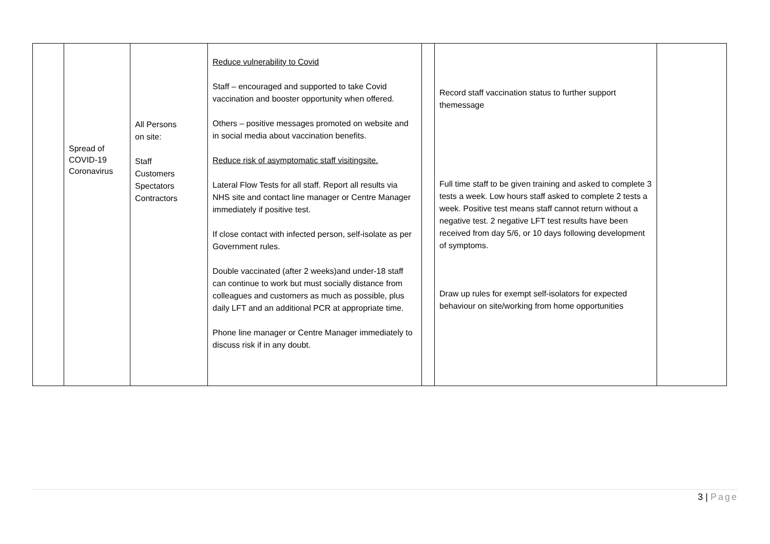| | Spread of COVID-19 Coronavirus | All Persons on site: Staff Customers Spectators Contractors | Reduce vulnerability to Covid Staff – encouraged and supported to take Covid vaccination and booster opportunity when offered. Others – positive messages promoted on website and in social media about vaccination benefits. Reduce risk of asymptomatic staff visitingsite. Lateral Flow Tests for all staff. Report all results via NHS site and contact line manager or Centre Manager immediately if positive test. If close contact with infected person, self-isolate as per Government rules. Double vaccinated (after 2 weeks)and under-18 staff can continue to work but must socially distance from colleagues and customers as much as possible, plus daily LFT and an additional PCR at appropriate time. Phone line manager or Centre Manager immediately to discuss risk if in any doubt. | | Record staff vaccination status to further support themessage Full time staff to be given training and asked to complete 3 tests a week. Low hours staff asked to complete 2 tests a week. Positive test means staff cannot return without a negative test. 2 negative LFT test results have been received from day 5/6, or 10 days following development of symptoms. Draw up rules for exempt self-isolators for expected behaviour on site/working from home opportunities | |
3 | Page